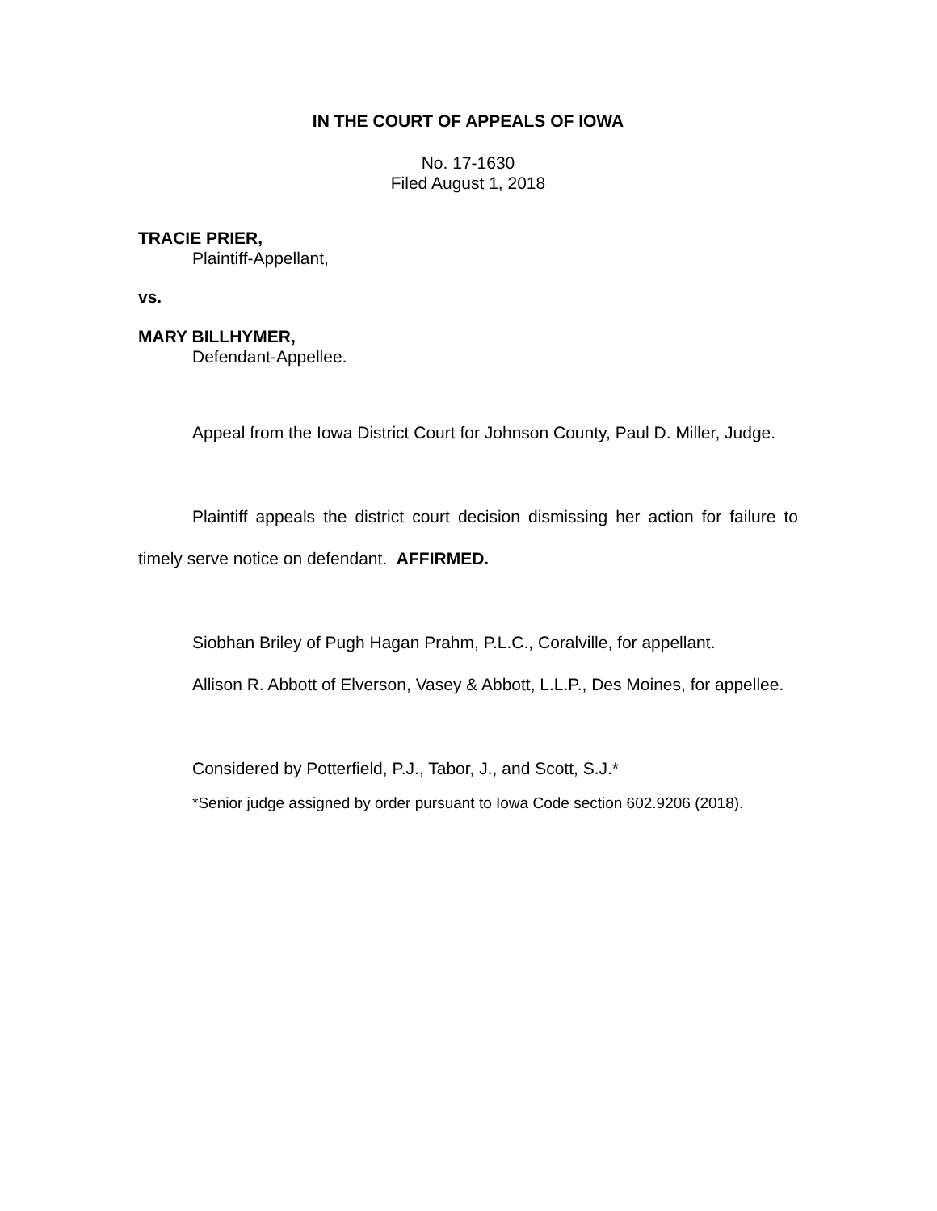IN THE COURT OF APPEALS OF IOWA
No. 17-1630
Filed August 1, 2018
TRACIE PRIER,
Plaintiff-Appellant,
vs.
MARY BILLHYMER,
Defendant-Appellee.
Appeal from the Iowa District Court for Johnson County, Paul D. Miller, Judge.
Plaintiff appeals the district court decision dismissing her action for failure to timely serve notice on defendant. AFFIRMED.
Siobhan Briley of Pugh Hagan Prahm, P.L.C., Coralville, for appellant.
Allison R. Abbott of Elverson, Vasey & Abbott, L.L.P., Des Moines, for appellee.
Considered by Potterfield, P.J., Tabor, J., and Scott, S.J.*
*Senior judge assigned by order pursuant to Iowa Code section 602.9206 (2018).